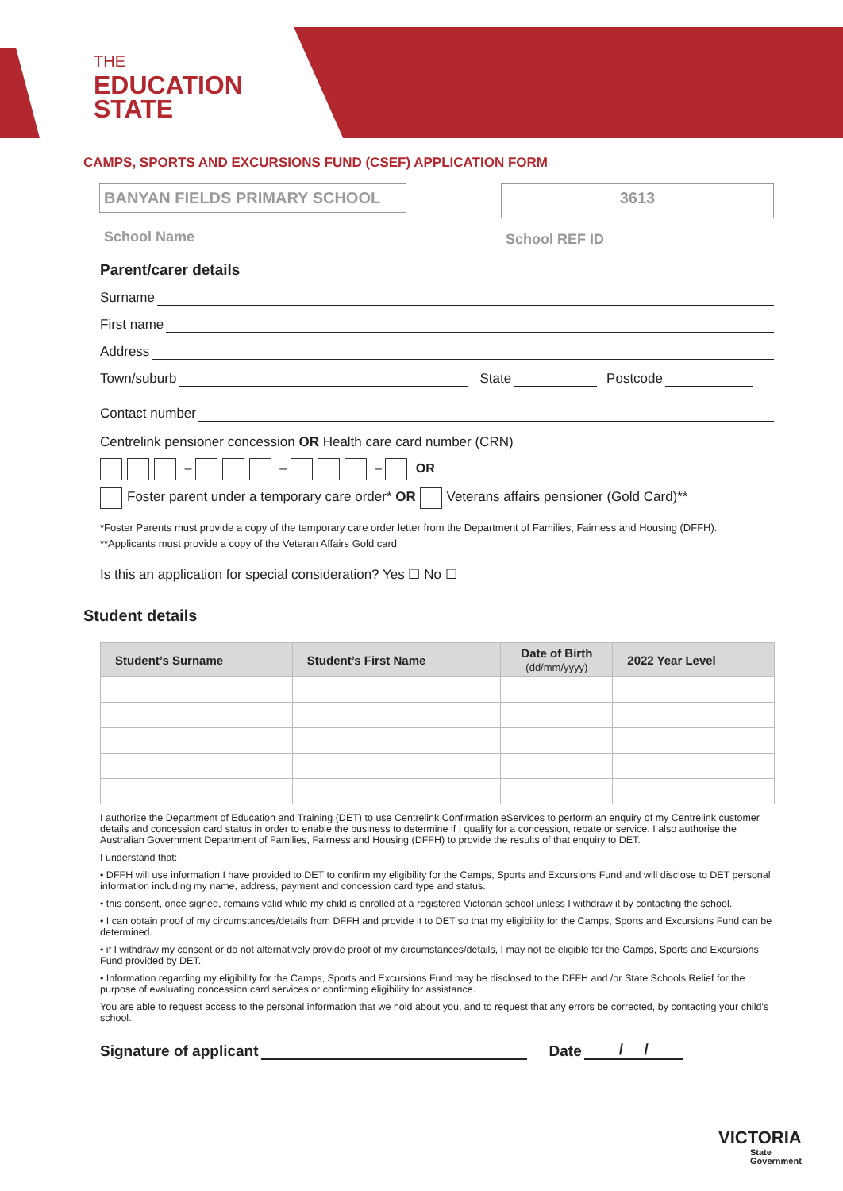THE
EDUCATION
STATE
CAMPS, SPORTS AND EXCURSIONS FUND (CSEF) APPLICATION FORM
BANYAN FIELDS PRIMARY SCHOOL
School Name
3613
School REF ID
Parent/carer details
Surname
First name
Address
Town/suburb State Postcode
Contact number
Centrelink pensioner concession OR Health care card number (CRN)
– – – OR
Foster parent under a temporary care order* OR Veterans affairs pensioner (Gold Card)**
*Foster Parents must provide a copy of the temporary care order letter from the Department of Families, Fairness and Housing (DFFH).
**Applicants must provide a copy of the Veteran Affairs Gold card
Is this an application for special consideration? Yes ☐ No ☐
Student details
| Student’s Surname | Student’s First Name | Date of Birth (dd/mm/yyyy) | 2022 Year Level |
| --- | --- | --- | --- |
I authorise the Department of Education and Training (DET) to use Centrelink Confirmation eServices to perform an enquiry of my Centrelink customer details and concession card status in order to enable the business to determine if I qualify for a concession, rebate or service. I also authorise the Australian Government Department of Families, Fairness and Housing (DFFH) to provide the results of that enquiry to DET.
I understand that:
• DFFH will use information I have provided to DET to confirm my eligibility for the Camps, Sports and Excursions Fund and will disclose to DET personal information including my name, address, payment and concession card type and status.
• this consent, once signed, remains valid while my child is enrolled at a registered Victorian school unless I withdraw it by contacting the school.
• I can obtain proof of my circumstances/details from DFFH and provide it to DET so that my eligibility for the Camps, Sports and Excursions Fund can be determined.
• if I withdraw my consent or do not alternatively provide proof of my circumstances/details, I may not be eligible for the Camps, Sports and Excursions Fund provided by DET.
• Information regarding my eligibility for the Camps, Sports and Excursions Fund may be disclosed to the DFFH and /or State Schools Relief for the purpose of evaluating concession card services or confirming eligibility for assistance.
You are able to request access to the personal information that we hold about you, and to request that any errors be corrected, by contacting your child’s school.
Signature of applicant Date / /
VICTORIA
State
Government